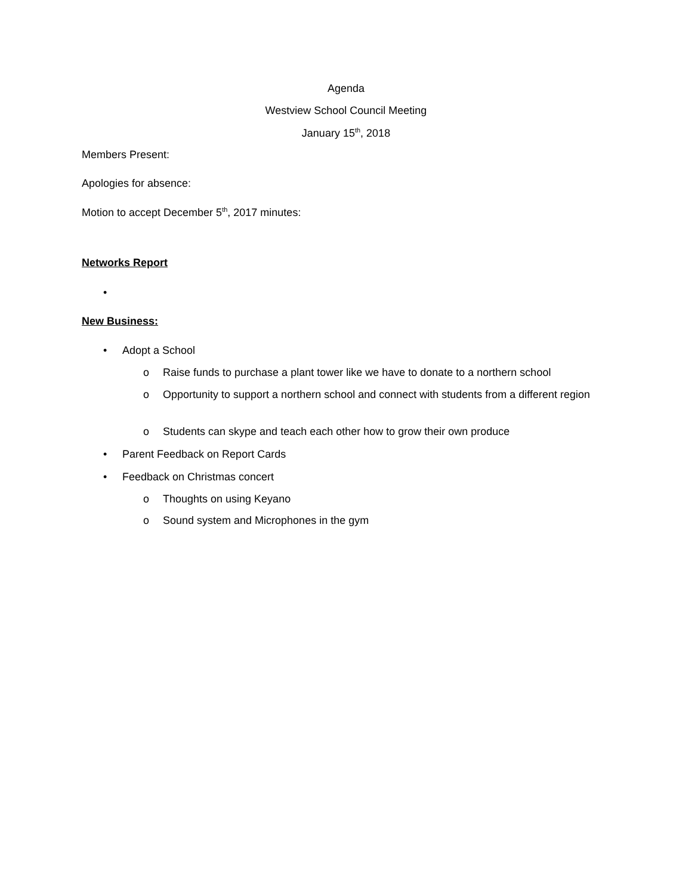Agenda
Westview School Council Meeting
January 15<sup>th</sup>, 2018
Members Present:
Apologies for absence:
Motion to accept December 5<sup>th</sup>, 2017 minutes:
Networks Report
•
New Business:
• Adopt a School
o Raise funds to purchase a plant tower like we have to donate to a northern school
o Opportunity to support a northern school and connect with students from a different region
o Students can skype and teach each other how to grow their own produce
• Parent Feedback on Report Cards
• Feedback on Christmas concert
o Thoughts on using Keyano
o Sound system and Microphones in the gym